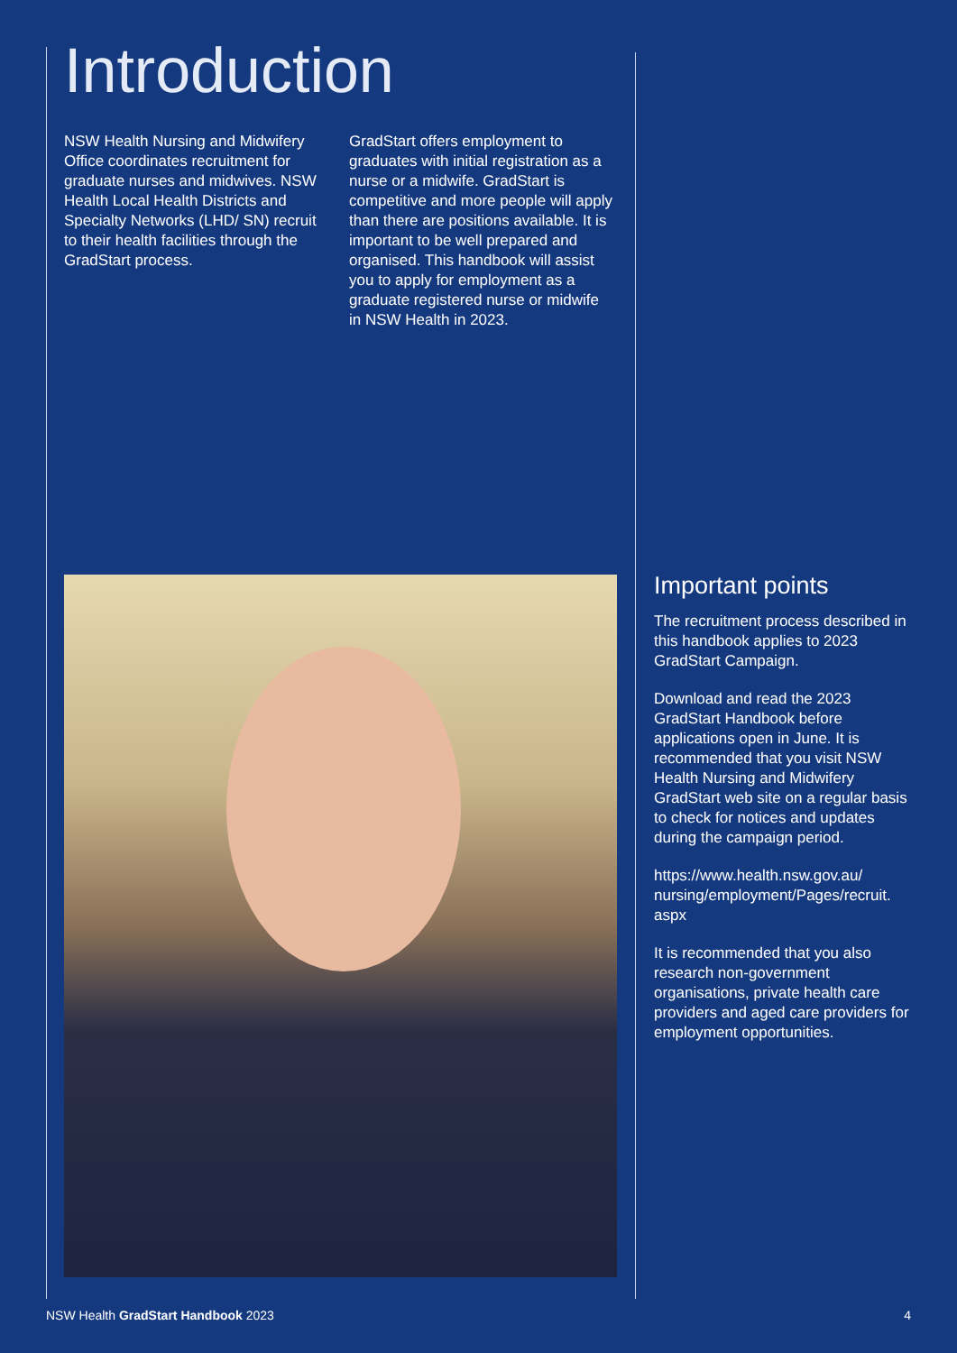Introduction
NSW Health Nursing and Midwifery Office coordinates recruitment for graduate nurses and midwives. NSW Health Local Health Districts and Specialty Networks (LHD/ SN) recruit to their health facilities through the GradStart process.
GradStart offers employment to graduates with initial registration as a nurse or a midwife. GradStart is competitive and more people will apply than there are positions available. It is important to be well prepared and organised. This handbook will assist you to apply for employment as a graduate registered nurse or midwife in NSW Health in 2023.
Important points
The recruitment process described in this handbook applies to 2023 GradStart Campaign.
Download and read the 2023 GradStart Handbook before applications open in June. It is recommended that you visit NSW Health Nursing and Midwifery GradStart web site on a regular basis to check for notices and updates during the campaign period.
https://www.health.nsw.gov.au/ nursing/employment/Pages/recruit. aspx
It is recommended that you also research non-government organisations, private health care providers and aged care providers for employment opportunities.
NSW Health GradStart Handbook 2023 4